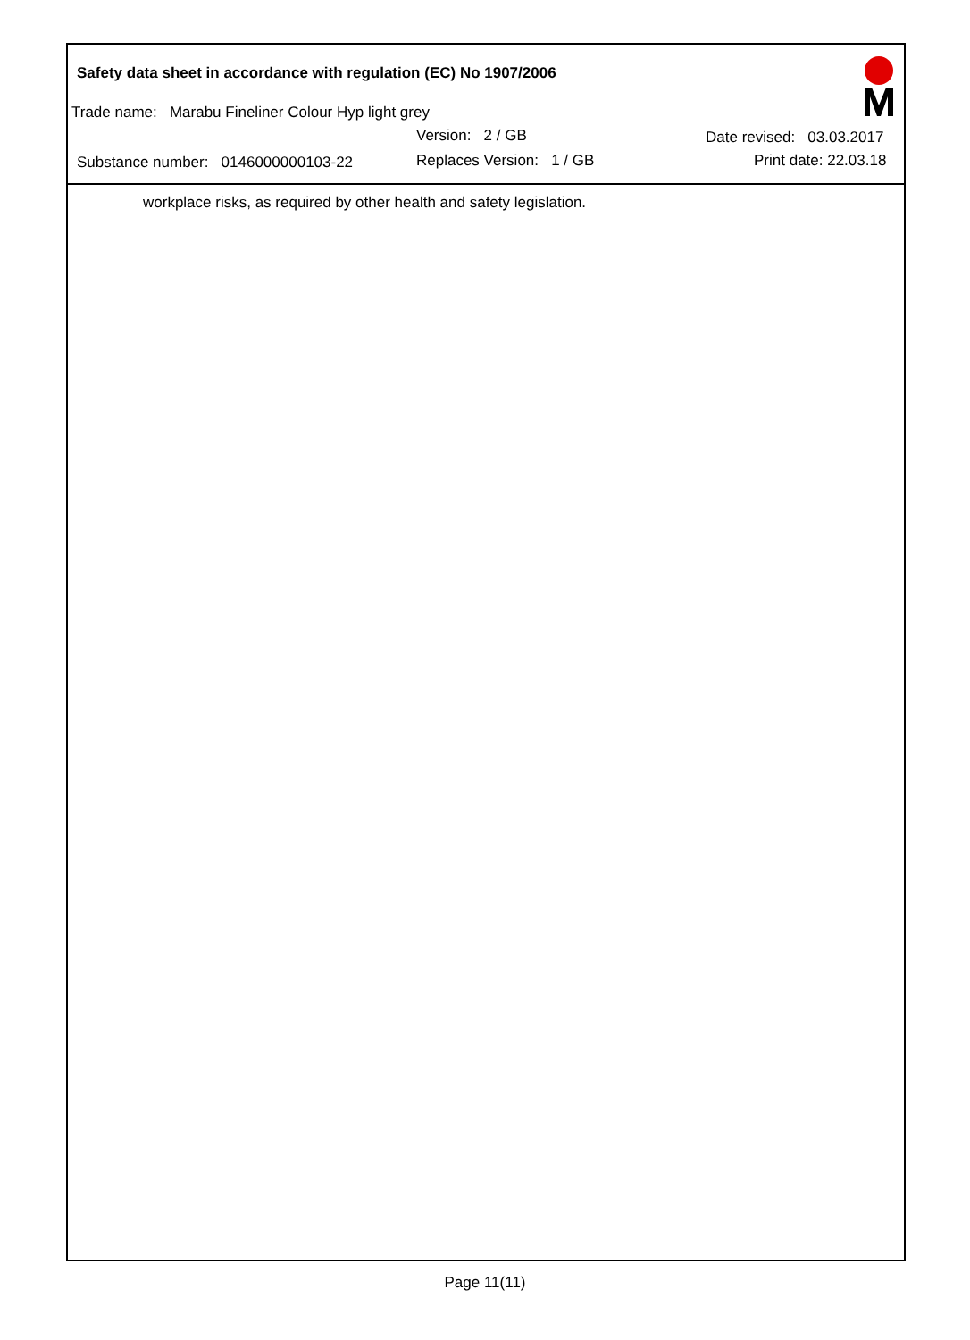Safety data sheet in accordance with regulation (EC) No 1907/2006
Trade name: Marabu Fineliner Colour Hyp light grey
Version: 2 / GB Date revised: 03.03.2017
Substance number: 0146000000103-22 Replaces Version: 1 / GB Print date: 22.03.18
workplace risks, as required by other health and safety legislation.
Page 11(11)